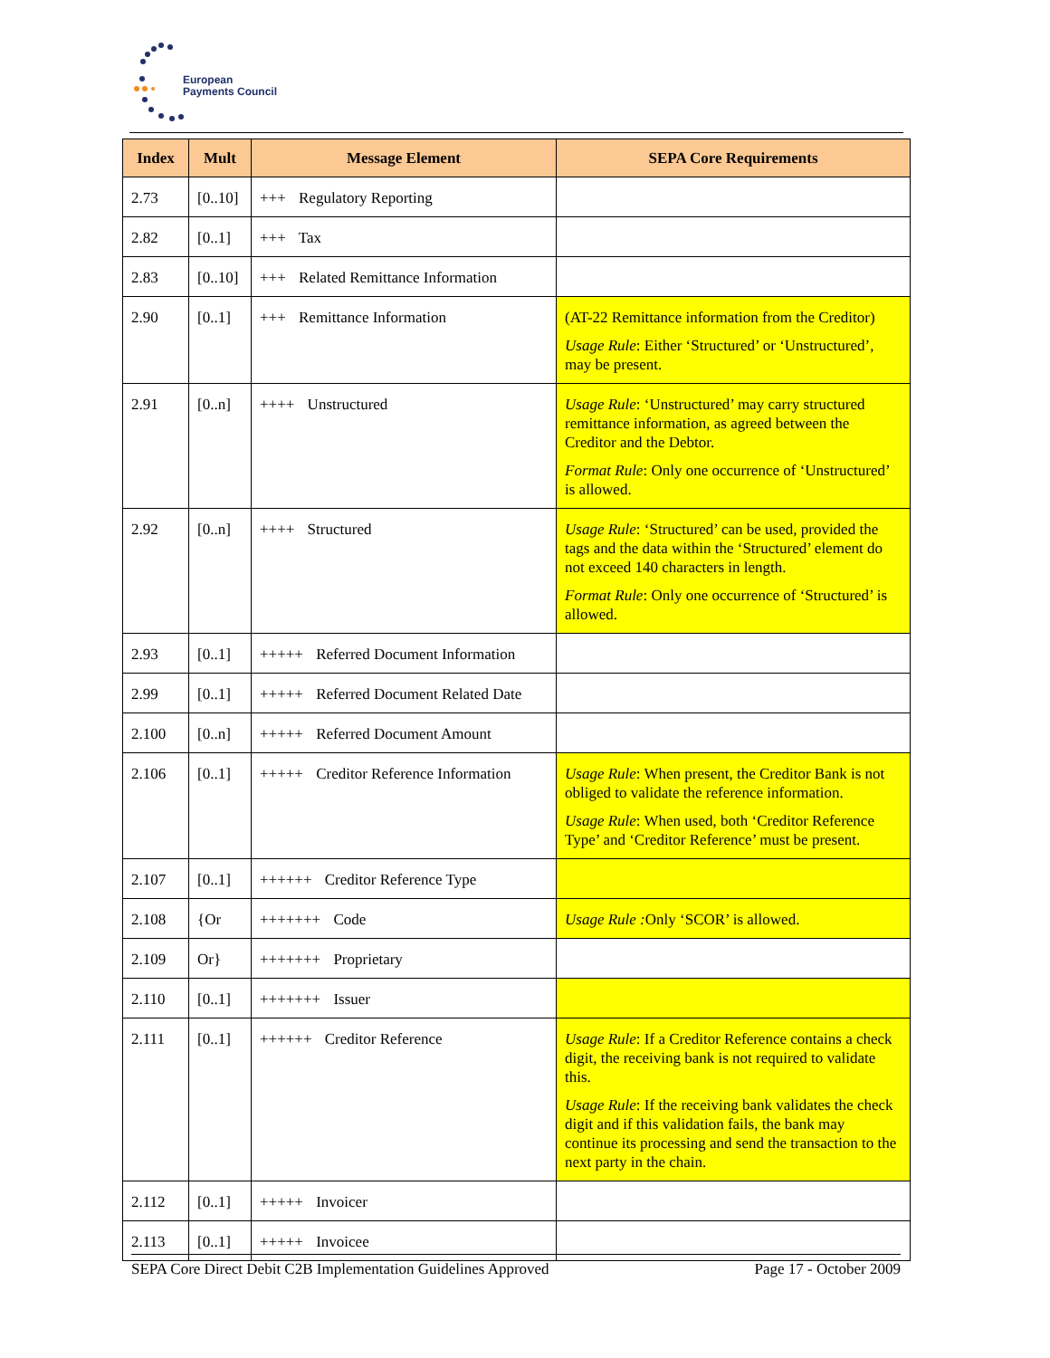European
Payments Council
| Index | Mult | Message Element | SEPA Core Requirements |
| --- | --- | --- | --- |
| 2.73 | [0..10] | +++ Regulatory Reporting | |
| 2.82 | [0..1] | +++ Tax | |
| 2.83 | [0..10] | +++ Related Remittance Information | |
| 2.90 | [0..1] | +++ Remittance Information | (AT-22 Remittance information from the Creditor) Usage Rule : Either ‘Structured’ or ‘Unstructured’, may be present. |
| 2.91 | [0..n] | ++++ Unstructured | Usage Rule : ‘Unstructured’ may carry structured remittance information, as agreed between the Creditor and the Debtor. Format Rule : Only one occurrence of ‘Unstructured’ is allowed. |
| 2.92 | [0..n] | ++++ Structured | Usage Rule : ‘Structured’ can be used, provided the tags and the data within the ‘Structured’ element do not exceed 140 characters in length. Format Rule : Only one occurrence of ‘Structured’ is allowed. |
| 2.93 | [0..1] | +++++ Referred Document Information | |
| 2.99 | [0..1] | +++++ Referred Document Related Date | |
| 2.100 | [0..n] | +++++ Referred Document Amount | |
| 2.106 | [0..1] | +++++ Creditor Reference Information | Usage Rule : When present, the Creditor Bank is not obliged to validate the reference information. Usage Rule : When used, both ‘Creditor Reference Type’ and ‘Creditor Reference’ must be present. |
| 2.107 | [0..1] | ++++++ Creditor Reference Type | |
| 2.108 | {Or | +++++++ Code | Usage Rule : Only ‘SCOR’ is allowed. |
| 2.109 | Or} | +++++++ Proprietary | |
| 2.110 | [0..1] | +++++++ Issuer | |
| 2.111 | [0..1] | ++++++ Creditor Reference | Usage Rule : If a Creditor Reference contains a check digit, the receiving bank is not required to validate this. Usage Rule : If the receiving bank validates the check digit and if this validation fails, the bank may continue its processing and send the transaction to the next party in the chain. |
| 2.112 | [0..1] | +++++ Invoicer | |
| 2.113 | [0..1] | +++++ Invoicee | |
SEPA Core Direct Debit C2B Implementation Guidelines Approved Page 17 - October 2009